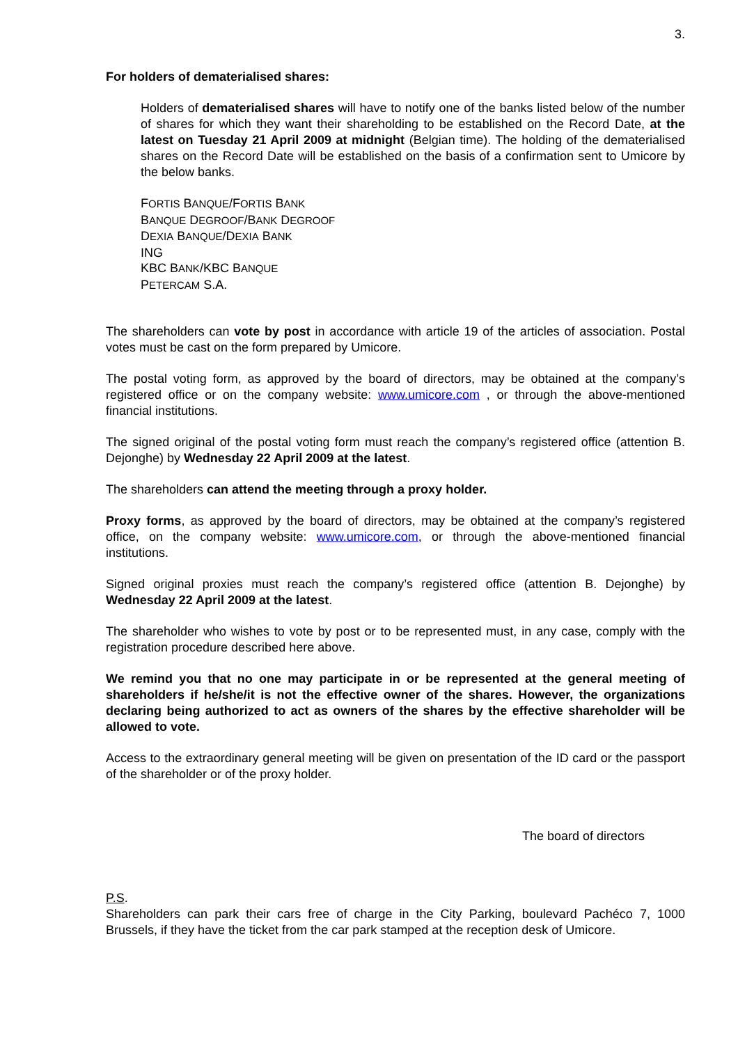3.
For holders of dematerialised shares:
Holders of dematerialised shares will have to notify one of the banks listed below of the number of shares for which they want their shareholding to be established on the Record Date, at the latest on Tuesday 21 April 2009 at midnight (Belgian time). The holding of the dematerialised shares on the Record Date will be established on the basis of a confirmation sent to Umicore by the below banks.
FORTIS BANQUE/FORTIS BANK
BANQUE DEGROOF/BANK DEGROOF
DEXIA BANQUE/DEXIA BANK
ING
KBC BANK/KBC BANQUE
PETERCAM S.A.
The shareholders can vote by post in accordance with article 19 of the articles of association. Postal votes must be cast on the form prepared by Umicore.
The postal voting form, as approved by the board of directors, may be obtained at the company’s registered office or on the company website: www.umicore.com , or through the above-mentioned financial institutions.
The signed original of the postal voting form must reach the company’s registered office (attention B. Dejonghe) by Wednesday 22 April 2009 at the latest.
The shareholders can attend the meeting through a proxy holder.
Proxy forms, as approved by the board of directors, may be obtained at the company’s registered office, on the company website: www.umicore.com, or through the above-mentioned financial institutions.
Signed original proxies must reach the company’s registered office (attention B. Dejonghe) by Wednesday 22 April 2009 at the latest.
The shareholder who wishes to vote by post or to be represented must, in any case, comply with the registration procedure described here above.
We remind you that no one may participate in or be represented at the general meeting of shareholders if he/she/it is not the effective owner of the shares. However, the organizations declaring being authorized to act as owners of the shares by the effective shareholder will be allowed to vote.
Access to the extraordinary general meeting will be given on presentation of the ID card or the passport of the shareholder or of the proxy holder.
The board of directors
P.S.
Shareholders can park their cars free of charge in the City Parking, boulevard Pachéco 7, 1000 Brussels, if they have the ticket from the car park stamped at the reception desk of Umicore.